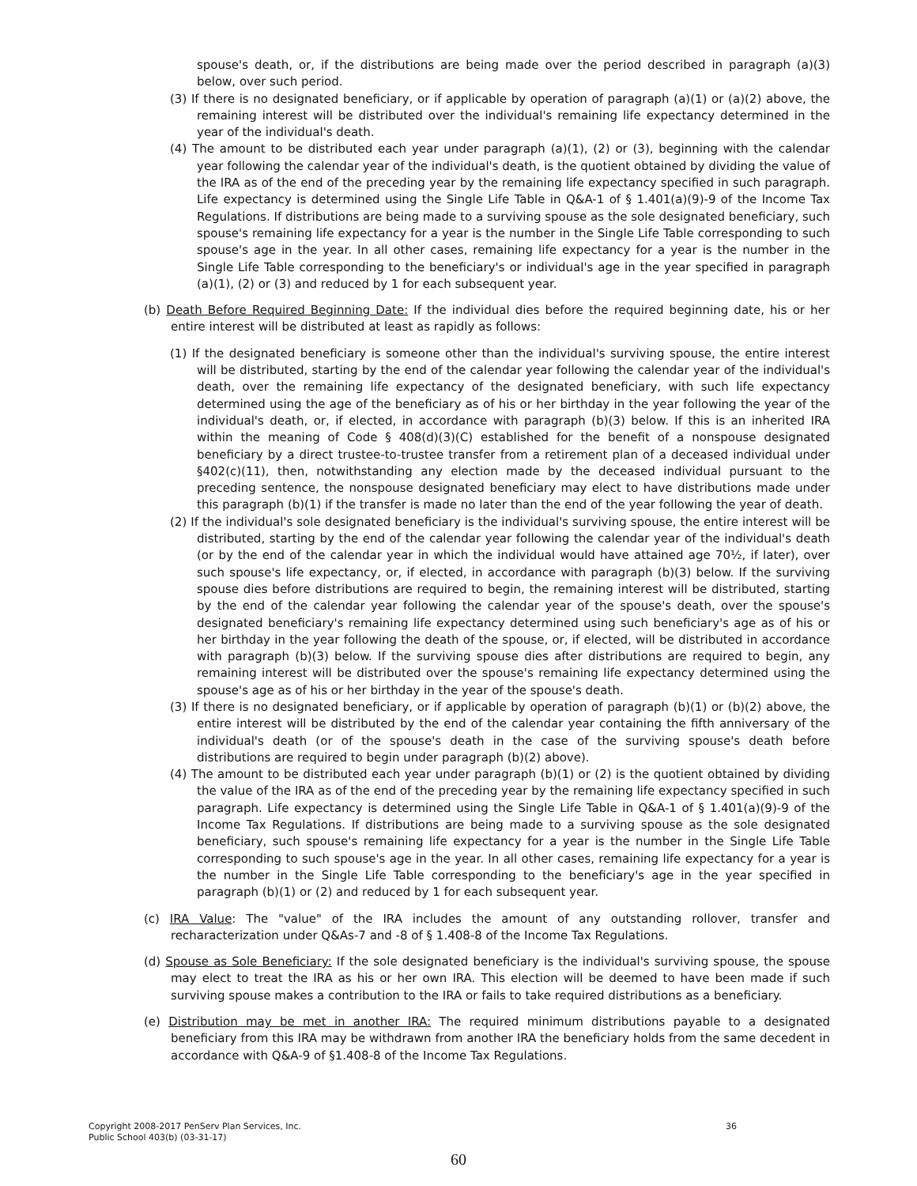spouse's death, or, if the distributions are being made over the period described in paragraph (a)(3) below, over such period.
(3) If there is no designated beneficiary, or if applicable by operation of paragraph (a)(1) or (a)(2) above, the remaining interest will be distributed over the individual's remaining life expectancy determined in the year of the individual's death.
(4) The amount to be distributed each year under paragraph (a)(1), (2) or (3), beginning with the calendar year following the calendar year of the individual's death, is the quotient obtained by dividing the value of the IRA as of the end of the preceding year by the remaining life expectancy specified in such paragraph. Life expectancy is determined using the Single Life Table in Q&A-1 of § 1.401(a)(9)-9 of the Income Tax Regulations. If distributions are being made to a surviving spouse as the sole designated beneficiary, such spouse's remaining life expectancy for a year is the number in the Single Life Table corresponding to such spouse's age in the year. In all other cases, remaining life expectancy for a year is the number in the Single Life Table corresponding to the beneficiary's or individual's age in the year specified in paragraph (a)(1), (2) or (3) and reduced by 1 for each subsequent year.
(b) Death Before Required Beginning Date: If the individual dies before the required beginning date, his or her entire interest will be distributed at least as rapidly as follows:
(1) If the designated beneficiary is someone other than the individual's surviving spouse, the entire interest will be distributed, starting by the end of the calendar year following the calendar year of the individual's death, over the remaining life expectancy of the designated beneficiary, with such life expectancy determined using the age of the beneficiary as of his or her birthday in the year following the year of the individual's death, or, if elected, in accordance with paragraph (b)(3) below. If this is an inherited IRA within the meaning of Code § 408(d)(3)(C) established for the benefit of a nonspouse designated beneficiary by a direct trustee-to-trustee transfer from a retirement plan of a deceased individual under §402(c)(11), then, notwithstanding any election made by the deceased individual pursuant to the preceding sentence, the nonspouse designated beneficiary may elect to have distributions made under this paragraph (b)(1) if the transfer is made no later than the end of the year following the year of death.
(2) If the individual's sole designated beneficiary is the individual's surviving spouse, the entire interest will be distributed, starting by the end of the calendar year following the calendar year of the individual's death (or by the end of the calendar year in which the individual would have attained age 70½, if later), over such spouse's life expectancy, or, if elected, in accordance with paragraph (b)(3) below. If the surviving spouse dies before distributions are required to begin, the remaining interest will be distributed, starting by the end of the calendar year following the calendar year of the spouse's death, over the spouse's designated beneficiary's remaining life expectancy determined using such beneficiary's age as of his or her birthday in the year following the death of the spouse, or, if elected, will be distributed in accordance with paragraph (b)(3) below. If the surviving spouse dies after distributions are required to begin, any remaining interest will be distributed over the spouse's remaining life expectancy determined using the spouse's age as of his or her birthday in the year of the spouse's death.
(3) If there is no designated beneficiary, or if applicable by operation of paragraph (b)(1) or (b)(2) above, the entire interest will be distributed by the end of the calendar year containing the fifth anniversary of the individual's death (or of the spouse's death in the case of the surviving spouse's death before distributions are required to begin under paragraph (b)(2) above).
(4) The amount to be distributed each year under paragraph (b)(1) or (2) is the quotient obtained by dividing the value of the IRA as of the end of the preceding year by the remaining life expectancy specified in such paragraph. Life expectancy is determined using the Single Life Table in Q&A-1 of § 1.401(a)(9)-9 of the Income Tax Regulations. If distributions are being made to a surviving spouse as the sole designated beneficiary, such spouse's remaining life expectancy for a year is the number in the Single Life Table corresponding to such spouse's age in the year. In all other cases, remaining life expectancy for a year is the number in the Single Life Table corresponding to the beneficiary's age in the year specified in paragraph (b)(1) or (2) and reduced by 1 for each subsequent year.
(c) IRA Value: The "value" of the IRA includes the amount of any outstanding rollover, transfer and recharacterization under Q&As-7 and -8 of § 1.408-8 of the Income Tax Regulations.
(d) Spouse as Sole Beneficiary: If the sole designated beneficiary is the individual's surviving spouse, the spouse may elect to treat the IRA as his or her own IRA. This election will be deemed to have been made if such surviving spouse makes a contribution to the IRA or fails to take required distributions as a beneficiary.
(e) Distribution may be met in another IRA: The required minimum distributions payable to a designated beneficiary from this IRA may be withdrawn from another IRA the beneficiary holds from the same decedent in accordance with Q&A-9 of §1.408-8 of the Income Tax Regulations.
36 Copyright 2008-2017 PenServ Plan Services, Inc.
Public School 403(b) (03-31-17)
60